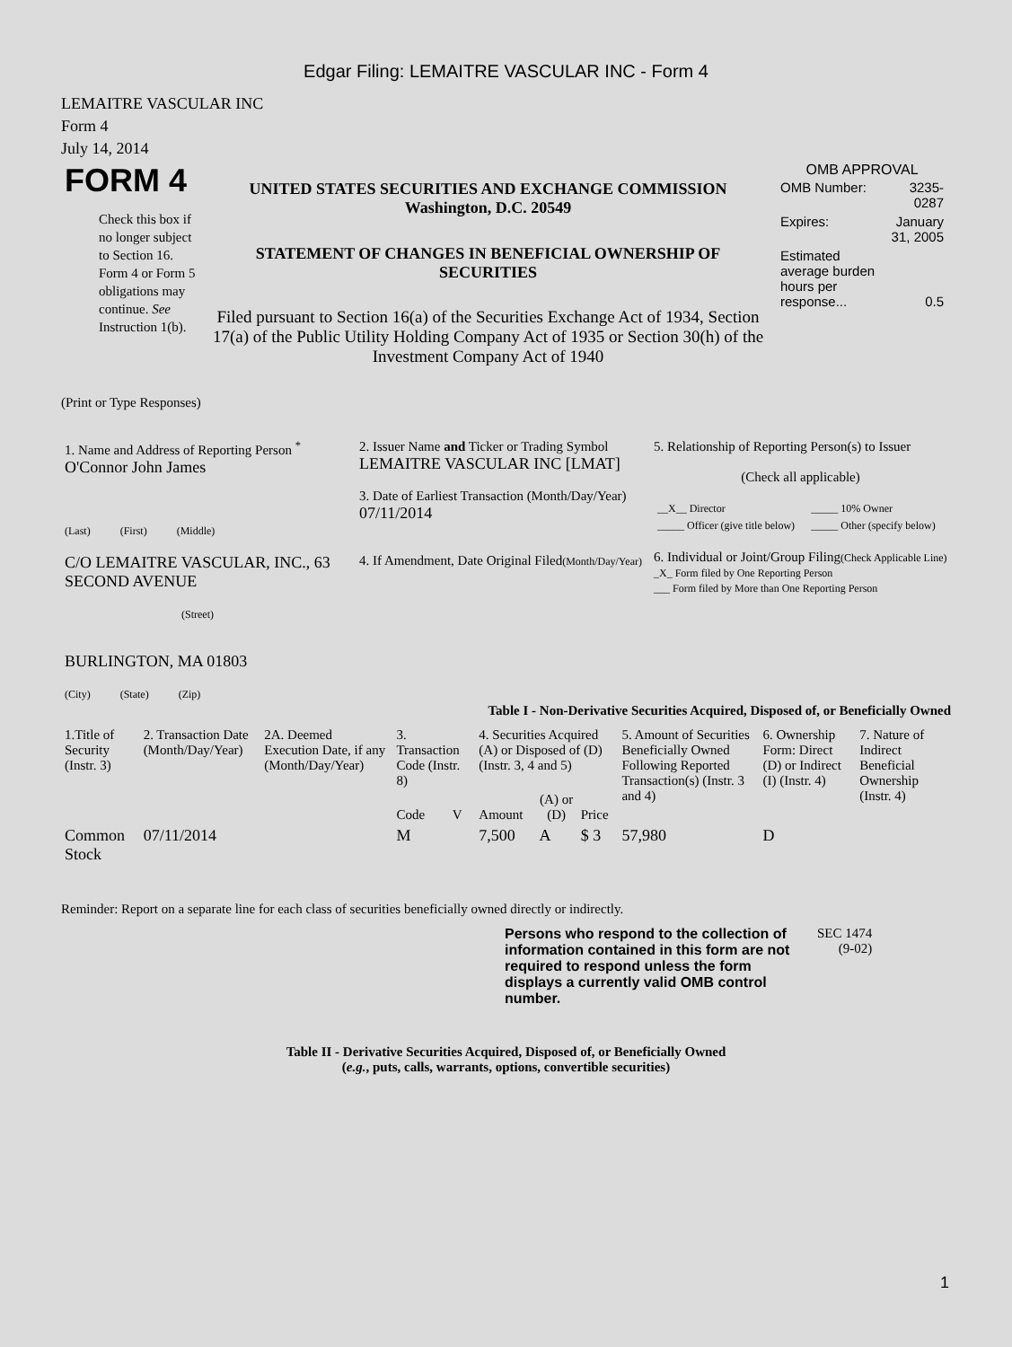Edgar Filing: LEMAITRE VASCULAR INC - Form 4
LEMAITRE VASCULAR INC
Form 4
July 14, 2014
| FORM 4 Check this box if no longer subject to Section 16. Form 4 or Form 5 obligations may continue. See Instruction 1(b). | UNITED STATES SECURITIES AND EXCHANGE COMMISSION Washington, D.C. 20549 STATEMENT OF CHANGES IN BENEFICIAL OWNERSHIP OF SECURITIES Filed pursuant to Section 16(a) of the Securities Exchange Act of 1934, Section 17(a) of the Public Utility Holding Company Act of 1935 or Section 30(h) of the Investment Company Act of 1940 | OMB APPROVAL / OMB Number: / 3235-0287 / / Expires: / January 31, 2005 / / Estimated average burden hours per response... / 0.5 / |
(Print or Type Responses)
| 1. Name and Address of Reporting Person <sup>*</sup> O'Connor John James (Last) (First) (Middle) C/O LEMAITRE VASCULAR, INC., 63 SECOND AVENUE (Street) BURLINGTON, MA 01803 (City) (State) (Zip) | 2. Issuer Name and Ticker or Trading Symbol LEMAITRE VASCULAR INC [LMAT] 3. Date of Earliest Transaction (Month/Day/Year) 07/11/2014 4. If Amendment, Date Original Filed (Month/Day/Year) | 5. Relationship of Reporting Person(s) to Issuer (Check all applicable) / __X__ Director / _____ 10% Owner / / _____ Officer (give title below) / _____ Other (specify below) / 6. Individual or Joint/Group Filing (Check Applicable Line) _X_ Form filed by One Reporting Person ___ Form filed by More than One Reporting Person |
Table I - Non-Derivative Securities Acquired, Disposed of, or Beneficially Owned
| 1.Title of Security (Instr. 3) | 2. Transaction Date (Month/Day/Year) | 2A. Deemed Execution Date, if any (Month/Day/Year) | 3. Transaction Code (Instr. 8) | | 4. Securities Acquired (A) or Disposed of (D) (Instr. 3, 4 and 5) | | | 5. Amount of Securities Beneficially Owned Following Reported Transaction(s) (Instr. 3 and 4) | 6. Ownership Form: Direct (D) or Indirect (I) (Instr. 4) | 7. Nature of Indirect Beneficial Ownership (Instr. 4) |
| --- | --- | --- | --- | --- | --- | --- | --- | --- | --- | --- |
| | | | Code | V | Amount | (A) or (D) | Price | | | |
| Common Stock | 07/11/2014 | | M | | 7,500 | A | $ 3 | 57,980 | D | |
Reminder: Report on a separate line for each class of securities beneficially owned directly or indirectly.
| Persons who respond to the collection of information contained in this form are not required to respond unless the form displays a currently valid OMB control number. | SEC 1474 (9-02) |
Table II - Derivative Securities Acquired, Disposed of, or Beneficially Owned
(e.g., puts, calls, warrants, options, convertible securities)
1